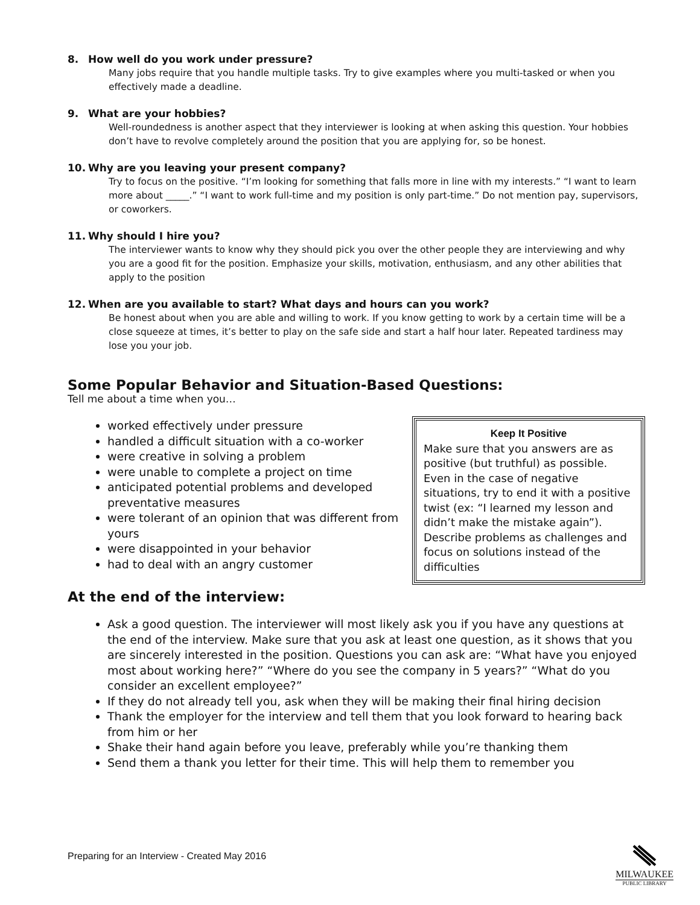8. How well do you work under pressure?
Many jobs require that you handle multiple tasks. Try to give examples where you multi-tasked or when you effectively made a deadline.
9. What are your hobbies?
Well-roundedness is another aspect that they interviewer is looking at when asking this question. Your hobbies don’t have to revolve completely around the position that you are applying for, so be honest.
10. Why are you leaving your present company?
Try to focus on the positive. “I’m looking for something that falls more in line with my interests.” “I want to learn more about _____.” “I want to work full-time and my position is only part-time.” Do not mention pay, supervisors, or coworkers.
11. Why should I hire you?
The interviewer wants to know why they should pick you over the other people they are interviewing and why you are a good fit for the position. Emphasize your skills, motivation, enthusiasm, and any other abilities that apply to the position
12. When are you available to start? What days and hours can you work?
Be honest about when you are able and willing to work. If you know getting to work by a certain time will be a close squeeze at times, it’s better to play on the safe side and start a half hour later. Repeated tardiness may lose you your job.
Some Popular Behavior and Situation-Based Questions:
Tell me about a time when you…
Keep It Positive
Make sure that you answers are as positive (but truthful) as possible. Even in the case of negative situations, try to end it with a positive twist (ex: “I learned my lesson and didn’t make the mistake again”). Describe problems as challenges and focus on solutions instead of the difficulties
worked effectively under pressure
handled a difficult situation with a co-worker
were creative in solving a problem
were unable to complete a project on time
anticipated potential problems and developed preventative measures
were tolerant of an opinion that was different from yours
were disappointed in your behavior
had to deal with an angry customer
At the end of the interview:
Ask a good question. The interviewer will most likely ask you if you have any questions at the end of the interview. Make sure that you ask at least one question, as it shows that you are sincerely interested in the position. Questions you can ask are: “What have you enjoyed most about working here?” “Where do you see the company in 5 years?” “What do you consider an excellent employee?”
If they do not already tell you, ask when they will be making their final hiring decision
Thank the employer for the interview and tell them that you look forward to hearing back from him or her
Shake their hand again before you leave, preferably while you’re thanking them
Send them a thank you letter for their time. This will help them to remember you
Preparing for an Interview - Created May 2016
MILWAUKEE
PUBLIC LIBRARY